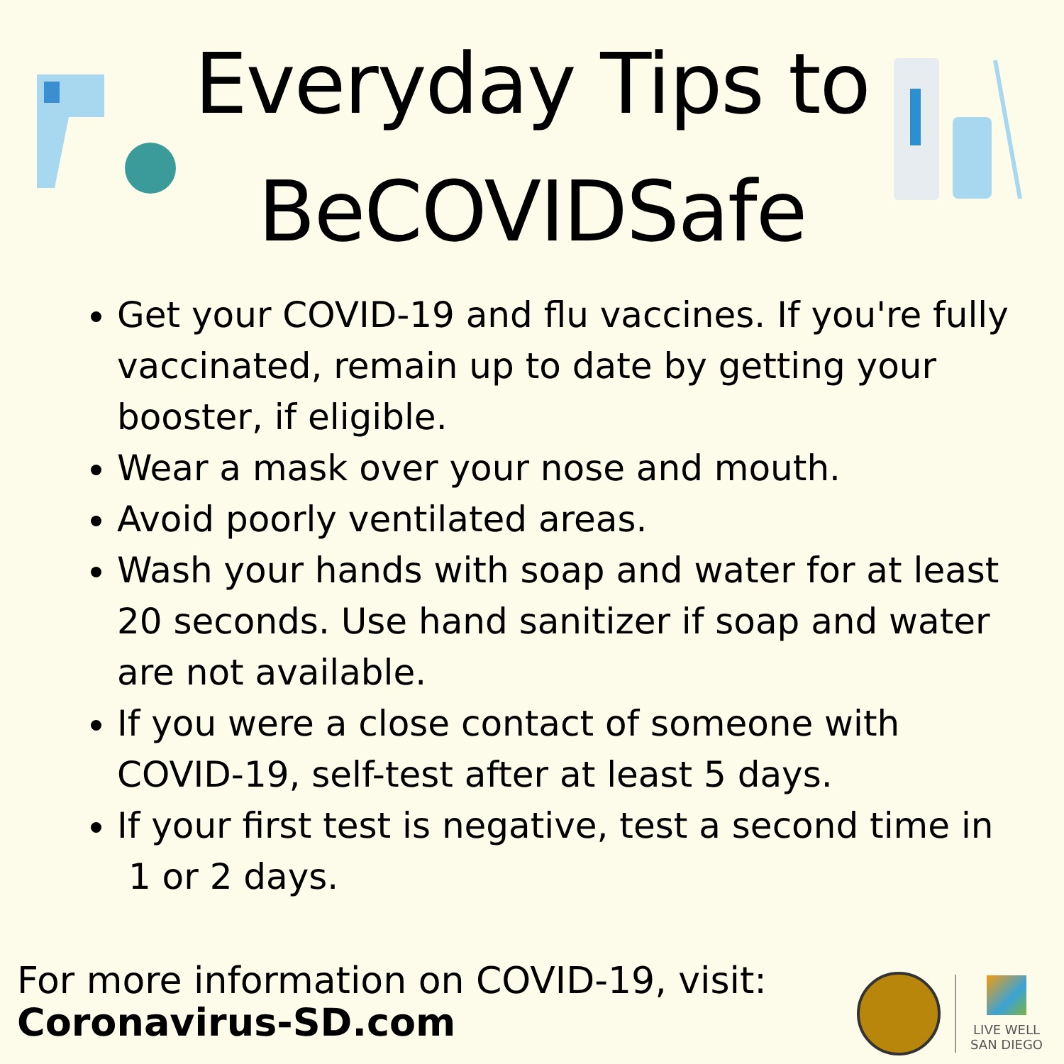Everyday Tips to
BeCOVIDSafe
Get your COVID-19 and flu vaccines. If you're fully vaccinated, remain up to date by getting your booster, if eligible.
Wear a mask over your nose and mouth.
Avoid poorly ventilated areas.
Wash your hands with soap and water for at least 20 seconds. Use hand sanitizer if soap and water are not available.
If you were a close contact of someone with COVID-19, self-test after at least 5 days.
If your first test is negative, test a second time in
1 or 2 days.
For more information on COVID-19, visit:
Coronavirus-SD.com
LIVE WELL
SAN DIEGO